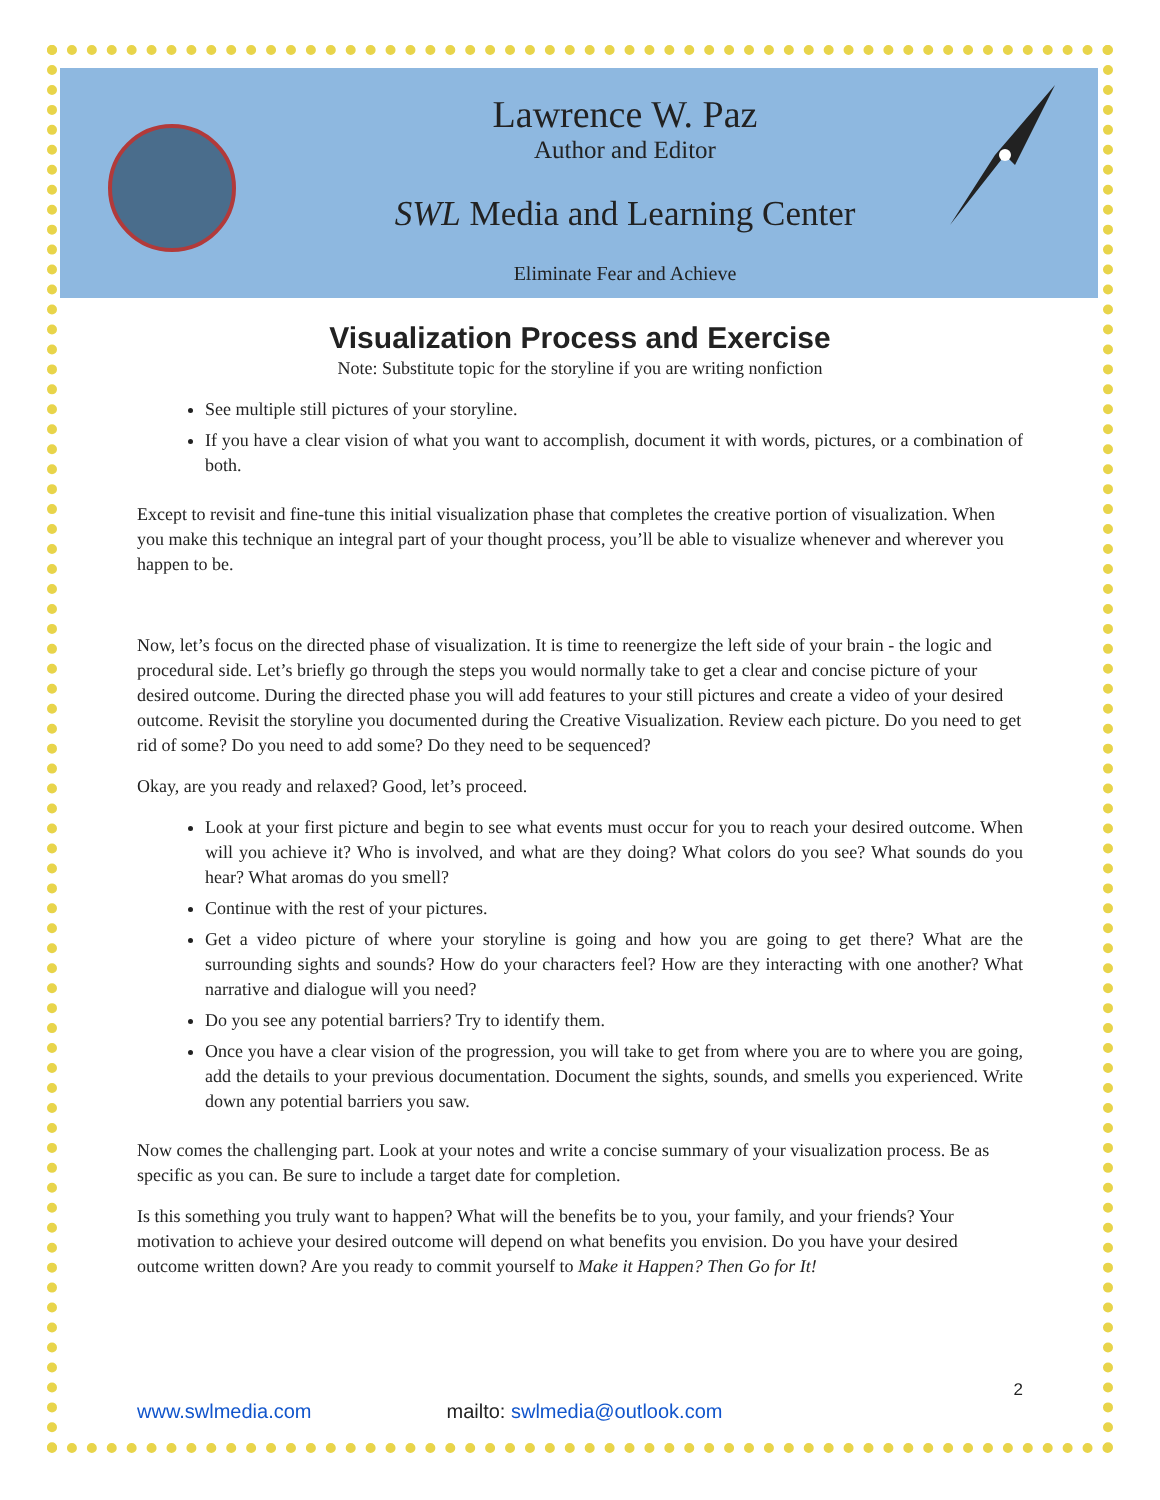Lawrence W. Paz
Author and Editor
SWL Media and Learning Center
Eliminate Fear and Achieve
Visualization Process and Exercise
Note: Substitute topic for the storyline if you are writing nonfiction
See multiple still pictures of your storyline.
If you have a clear vision of what you want to accomplish, document it with words, pictures, or a combination of both.
Except to revisit and fine-tune this initial visualization phase that completes the creative portion of visualization. When you make this technique an integral part of your thought process, you’ll be able to visualize whenever and wherever you happen to be.
Now, let’s focus on the directed phase of visualization. It is time to reenergize the left side of your brain - the logic and procedural side. Let’s briefly go through the steps you would normally take to get a clear and concise picture of your desired outcome. During the directed phase you will add features to your still pictures and create a video of your desired outcome. Revisit the storyline you documented during the Creative Visualization. Review each picture. Do you need to get rid of some? Do you need to add some? Do they need to be sequenced?
Okay, are you ready and relaxed? Good, let’s proceed.
Look at your first picture and begin to see what events must occur for you to reach your desired outcome. When will you achieve it? Who is involved, and what are they doing? What colors do you see? What sounds do you hear? What aromas do you smell?
Continue with the rest of your pictures.
Get a video picture of where your storyline is going and how you are going to get there? What are the surrounding sights and sounds? How do your characters feel? How are they interacting with one another? What narrative and dialogue will you need?
Do you see any potential barriers? Try to identify them.
Once you have a clear vision of the progression, you will take to get from where you are to where you are going, add the details to your previous documentation. Document the sights, sounds, and smells you experienced. Write down any potential barriers you saw.
Now comes the challenging part. Look at your notes and write a concise summary of your visualization process. Be as specific as you can. Be sure to include a target date for completion.
Is this something you truly want to happen? What will the benefits be to you, your family, and your friends? Your motivation to achieve your desired outcome will depend on what benefits you envision. Do you have your desired outcome written down? Are you ready to commit yourself to Make it Happen? Then Go for It!
2
www.swlmedia.com mailto: swlmedia@outlook.com